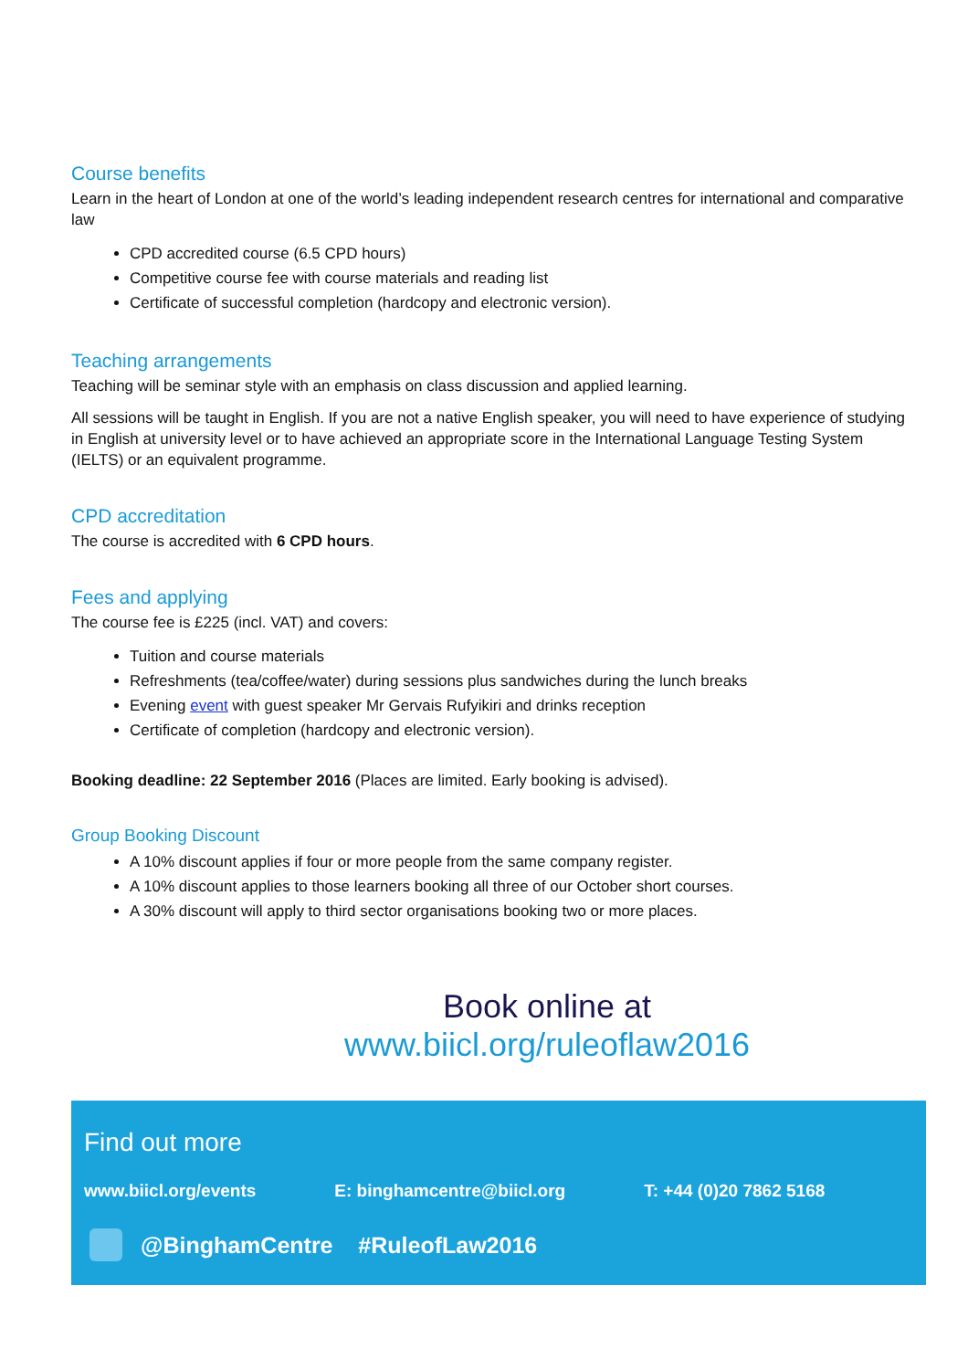Course benefits
Learn in the heart of London at one of the world’s leading independent research centres for international and comparative law
CPD accredited course (6.5 CPD hours)
Competitive course fee with course materials and reading list
Certificate of successful completion (hardcopy and electronic version).
Teaching arrangements
Teaching will be seminar style with an emphasis on class discussion and applied learning.
All sessions will be taught in English. If you are not a native English speaker, you will need to have experience of studying in English at university level or to have achieved an appropriate score in the International Language Testing System (IELTS) or an equivalent programme.
CPD accreditation
The course is accredited with 6 CPD hours.
Fees and applying
The course fee is £225 (incl. VAT) and covers:
Tuition and course materials
Refreshments (tea/coffee/water) during sessions plus sandwiches during the lunch breaks
Evening event with guest speaker Mr Gervais Rufyikiri and drinks reception
Certificate of completion (hardcopy and electronic version).
Booking deadline: 22 September 2016 (Places are limited. Early booking is advised).
Group Booking Discount
A 10% discount applies if four or more people from the same company register.
A 10% discount applies to those learners booking all three of our October short courses.
A 30% discount will apply to third sector organisations booking two or more places.
Book online at
www.biicl.org/ruleoflaw2016
Find out more
www.biicl.org/events E: binghamcentre@biicl.org T: +44 (0)20 7862 5168
@BinghamCentre #RuleofLaw2016